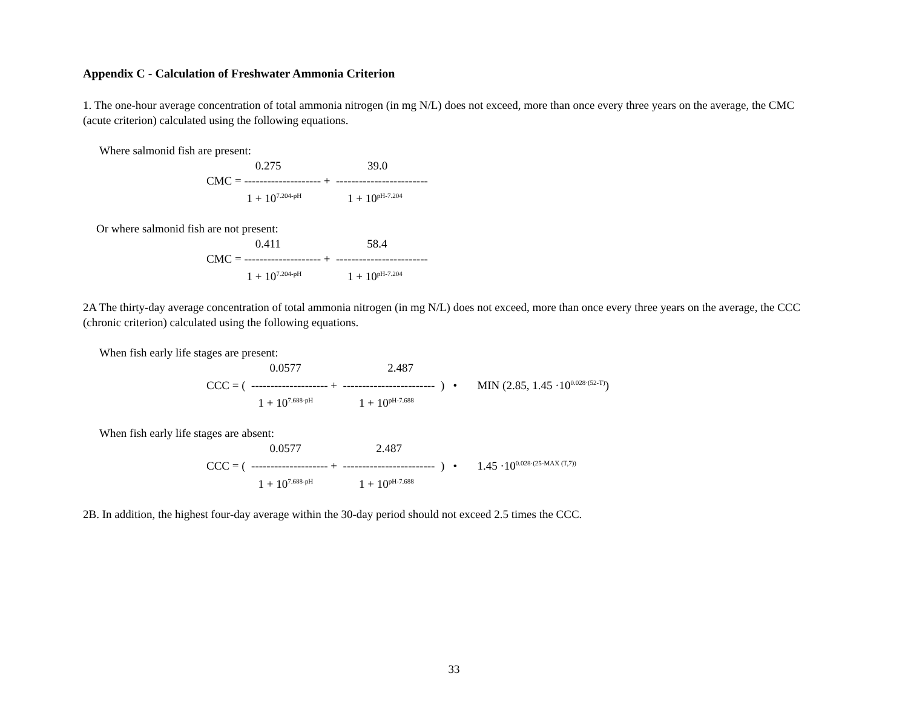Appendix C - Calculation of Freshwater Ammonia Criterion
1. The one-hour average concentration of total ammonia nitrogen (in mg N/L) does not exceed, more than once every three years on the average, the CMC (acute criterion) calculated using the following equations.
Where salmonid fish are present:
0.275 39.0
CMC = -------------------- + ------------------------
1 + 10<sup>7.204-pH</sup> 1 + 10<sup>pH-7.204</sup>
Or where salmonid fish are not present:
0.411 58.4
CMC = -------------------- + ------------------------
1 + 10<sup>7.204-pH</sup> 1 + 10<sup>pH-7.204</sup>
2A The thirty-day average concentration of total ammonia nitrogen (in mg N/L) does not exceed, more than once every three years on the average, the CCC (chronic criterion) calculated using the following equations.
When fish early life stages are present:
0.0577 2.487
CCC = ( -------------------- + ------------------------ ) • MIN (2.85, 1.45 ·10<sup>0.028·(52-T)</sup>)
1 + 10<sup>7.688-pH</sup> 1 + 10<sup>pH-7.688</sup>
When fish early life stages are absent:
0.0577 2.487
CCC = ( -------------------- + ------------------------ ) • 1.45 ·10<sup>0.028·(25-MAX (T,7))</sup>
1 + 10<sup>7.688-pH</sup> 1 + 10<sup>pH-7.688</sup>
2B. In addition, the highest four-day average within the 30-day period should not exceed 2.5 times the CCC.
33